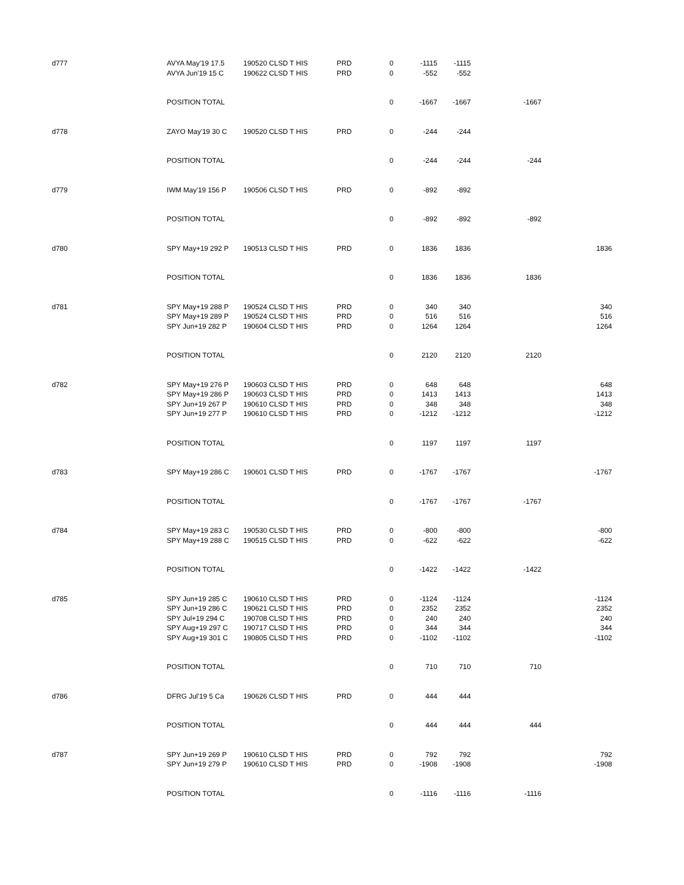| d777 | AVYA May'19 17.5 | 190520 CLSD T | HIS | PRD | 0 | -1115 | -1115 | | |
| | AVYA Jun'19 15 C | 190622 CLSD T | HIS | PRD | 0 | -552 | -552 | | |
| | POSITION TOTAL | | | | 0 | -1667 | -1667 | -1667 | |
| d778 | ZAYO May'19 30 C | 190520 CLSD T | HIS | PRD | 0 | -244 | -244 | | |
| | POSITION TOTAL | | | | 0 | -244 | -244 | -244 | |
| d779 | IWM May'19 156 P | 190506 CLSD T | HIS | PRD | 0 | -892 | -892 | | |
| | POSITION TOTAL | | | | 0 | -892 | -892 | -892 | |
| d780 | SPY May+19 292 P | 190513 CLSD T | HIS | PRD | 0 | 1836 | 1836 | | 1836 |
| | POSITION TOTAL | | | | 0 | 1836 | 1836 | 1836 | |
| d781 | SPY May+19 288 P | 190524 CLSD T | HIS | PRD | 0 | 340 | 340 | | 340 |
| | SPY May+19 289 P | 190524 CLSD T | HIS | PRD | 0 | 516 | 516 | | 516 |
| | SPY Jun+19 282 P | 190604 CLSD T | HIS | PRD | 0 | 1264 | 1264 | | 1264 |
| | POSITION TOTAL | | | | 0 | 2120 | 2120 | 2120 | |
| d782 | SPY May+19 276 P | 190603 CLSD T | HIS | PRD | 0 | 648 | 648 | | 648 |
| | SPY May+19 286 P | 190603 CLSD T | HIS | PRD | 0 | 1413 | 1413 | | 1413 |
| | SPY Jun+19 267 P | 190610 CLSD T | HIS | PRD | 0 | 348 | 348 | | 348 |
| | SPY Jun+19 277 P | 190610 CLSD T | HIS | PRD | 0 | -1212 | -1212 | | -1212 |
| | POSITION TOTAL | | | | 0 | 1197 | 1197 | 1197 | |
| d783 | SPY May+19 286 C | 190601 CLSD T | HIS | PRD | 0 | -1767 | -1767 | | -1767 |
| | POSITION TOTAL | | | | 0 | -1767 | -1767 | -1767 | |
| d784 | SPY May+19 283 C | 190530 CLSD T | HIS | PRD | 0 | -800 | -800 | | -800 |
| | SPY May+19 288 C | 190515 CLSD T | HIS | PRD | 0 | -622 | -622 | | -622 |
| | POSITION TOTAL | | | | 0 | -1422 | -1422 | -1422 | |
| d785 | SPY Jun+19 285 C | 190610 CLSD T | HIS | PRD | 0 | -1124 | -1124 | | -1124 |
| | SPY Jun+19 286 C | 190621 CLSD T | HIS | PRD | 0 | 2352 | 2352 | | 2352 |
| | SPY Jul+19 294 C | 190708 CLSD T | HIS | PRD | 0 | 240 | 240 | | 240 |
| | SPY Aug+19 297 C | 190717 CLSD T | HIS | PRD | 0 | 344 | 344 | | 344 |
| | SPY Aug+19 301 C | 190805 CLSD T | HIS | PRD | 0 | -1102 | -1102 | | -1102 |
| | POSITION TOTAL | | | | 0 | 710 | 710 | 710 | |
| d786 | DFRG Jul'19 5 Ca | 190626 CLSD T | HIS | PRD | 0 | 444 | 444 | | |
| | POSITION TOTAL | | | | 0 | 444 | 444 | 444 | |
| d787 | SPY Jun+19 269 P | 190610 CLSD T | HIS | PRD | 0 | 792 | 792 | | 792 |
| | SPY Jun+19 279 P | 190610 CLSD T | HIS | PRD | 0 | -1908 | -1908 | | -1908 |
| | POSITION TOTAL | | | | 0 | -1116 | -1116 | -1116 | |